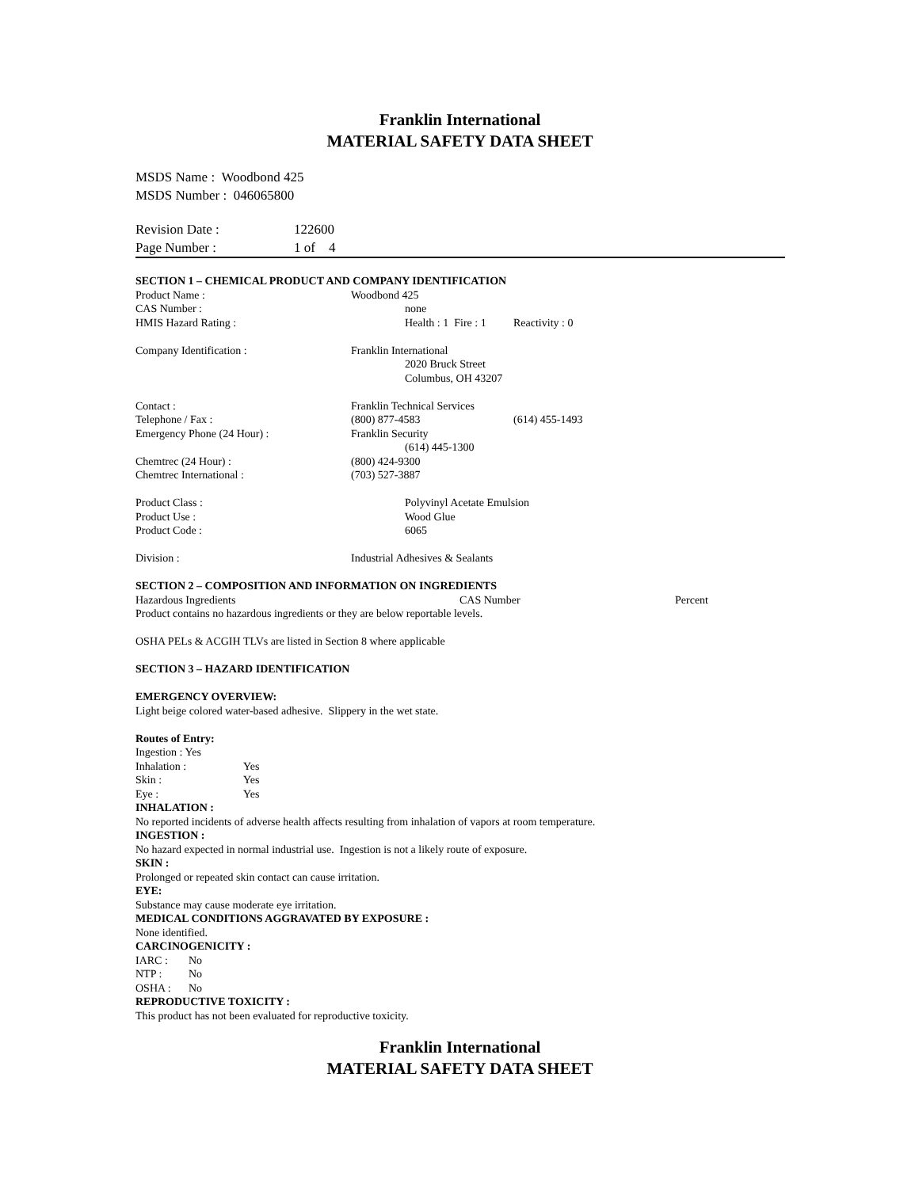Franklin International
MATERIAL SAFETY DATA SHEET
MSDS Name : Woodbond 425
MSDS Number : 046065800
Revision Date : 122600
Page Number : 1 of 4
SECTION 1 – CHEMICAL PRODUCT AND COMPANY IDENTIFICATION
Product Name : Woodbond 425
CAS Number : none
HMIS Hazard Rating : Health : 1 Fire : 1 Reactivity : 0
Company Identification : Franklin International
2020 Bruck Street
Columbus, OH 43207
Contact : Franklin Technical Services
Telephone / Fax : (800) 877-4583 (614) 455-1493
Emergency Phone (24 Hour) : Franklin Security
(614) 445-1300
Chemtrec (24 Hour) : (800) 424-9300
Chemtrec International : (703) 527-3887
Product Class : Polyvinyl Acetate Emulsion
Product Use : Wood Glue
Product Code : 6065
Division : Industrial Adhesives & Sealants
SECTION 2 – COMPOSITION AND INFORMATION ON INGREDIENTS
Hazardous Ingredients CAS Number Percent
Product contains no hazardous ingredients or they are below reportable levels.
OSHA PELs & ACGIH TLVs are listed in Section 8 where applicable
SECTION 3 – HAZARD IDENTIFICATION
EMERGENCY OVERVIEW:
Light beige colored water-based adhesive. Slippery in the wet state.
Routes of Entry:
Ingestion : Yes
Inhalation : Yes
Skin : Yes
Eye : Yes
INHALATION :
No reported incidents of adverse health affects resulting from inhalation of vapors at room temperature.
INGESTION :
No hazard expected in normal industrial use. Ingestion is not a likely route of exposure.
SKIN :
Prolonged or repeated skin contact can cause irritation.
EYE:
Substance may cause moderate eye irritation.
MEDICAL CONDITIONS AGGRAVATED BY EXPOSURE :
None identified.
CARCINOGENICITY :
IARC : No
NTP : No
OSHA : No
REPRODUCTIVE TOXICITY :
This product has not been evaluated for reproductive toxicity.
Franklin International
MATERIAL SAFETY DATA SHEET